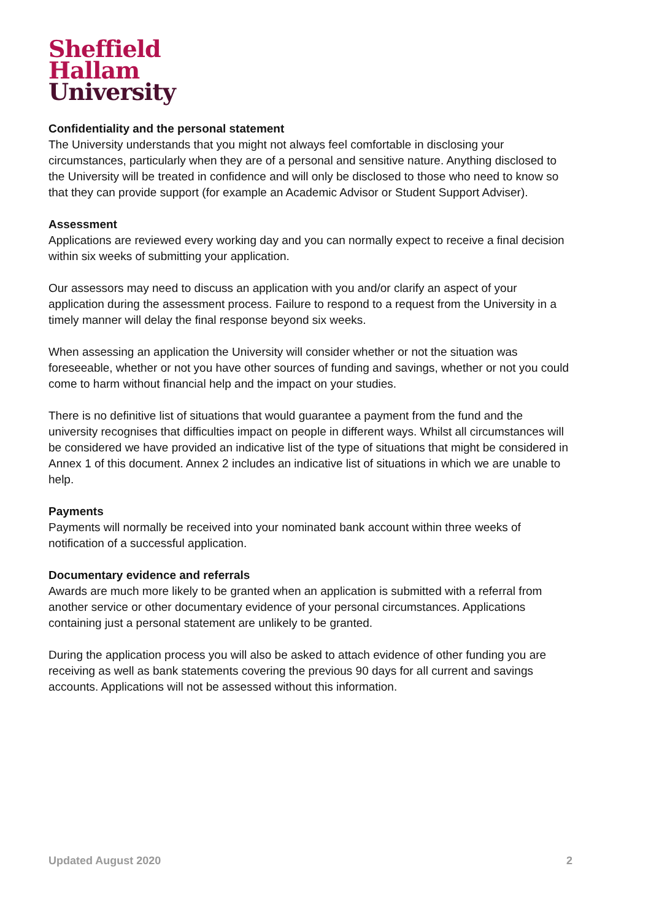Sheffield
Hallam
University
Confidentiality and the personal statement
The University understands that you might not always feel comfortable in disclosing your circumstances, particularly when they are of a personal and sensitive nature. Anything disclosed to the University will be treated in confidence and will only be disclosed to those who need to know so that they can provide support (for example an Academic Advisor or Student Support Adviser).
Assessment
Applications are reviewed every working day and you can normally expect to receive a final decision within six weeks of submitting your application.
Our assessors may need to discuss an application with you and/or clarify an aspect of your application during the assessment process. Failure to respond to a request from the University in a timely manner will delay the final response beyond six weeks.
When assessing an application the University will consider whether or not the situation was foreseeable, whether or not you have other sources of funding and savings, whether or not you could come to harm without financial help and the impact on your studies.
There is no definitive list of situations that would guarantee a payment from the fund and the university recognises that difficulties impact on people in different ways. Whilst all circumstances will be considered we have provided an indicative list of the type of situations that might be considered in Annex 1 of this document. Annex 2 includes an indicative list of situations in which we are unable to help.
Payments
Payments will normally be received into your nominated bank account within three weeks of notification of a successful application.
Documentary evidence and referrals
Awards are much more likely to be granted when an application is submitted with a referral from another service or other documentary evidence of your personal circumstances. Applications containing just a personal statement are unlikely to be granted.
During the application process you will also be asked to attach evidence of other funding you are receiving as well as bank statements covering the previous 90 days for all current and savings accounts. Applications will not be assessed without this information.
Updated August 2020 2